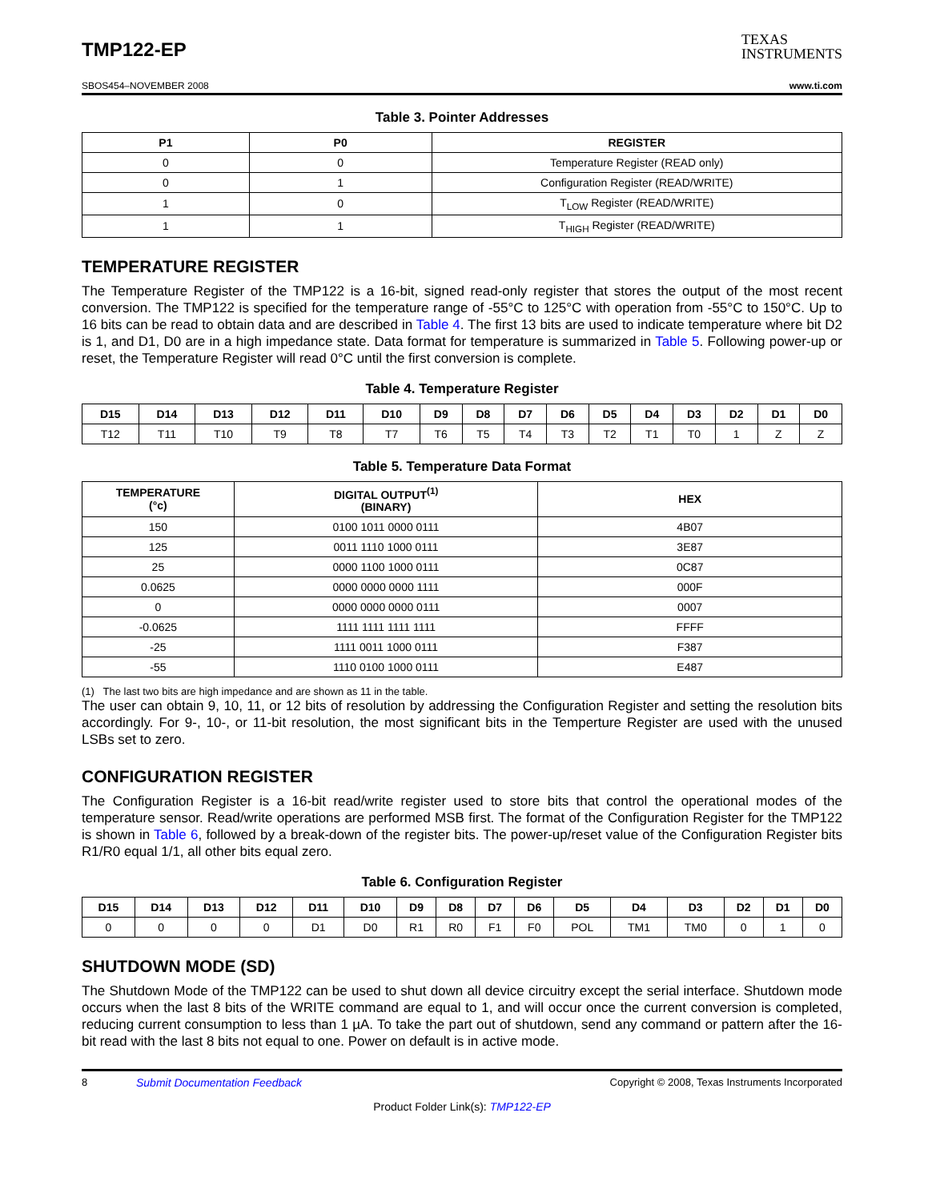TMP122-EP
TEXAS
INSTRUMENTS
SBOS454–NOVEMBER 2008 www.ti.com
Table 3. Pointer Addresses
| P1 | P0 | REGISTER |
| --- | --- | --- |
| 0 | 0 | Temperature Register (READ only) |
| 0 | 1 | Configuration Register (READ/WRITE) |
| 1 | 0 | T<sub>LOW</sub> Register (READ/WRITE) |
| 1 | 1 | T<sub>HIGH</sub> Register (READ/WRITE) |
TEMPERATURE REGISTER
The Temperature Register of the TMP122 is a 16-bit, signed read-only register that stores the output of the most recent conversion. The TMP122 is specified for the temperature range of -55°C to 125°C with operation from -55°C to 150°C. Up to 16 bits can be read to obtain data and are described in Table 4. The first 13 bits are used to indicate temperature where bit D2 is 1, and D1, D0 are in a high impedance state. Data format for temperature is summarized in Table 5. Following power-up or reset, the Temperature Register will read 0°C until the first conversion is complete.
Table 4. Temperature Register
| D15 | D14 | D13 | D12 | D11 | D10 | D9 | D8 | D7 | D6 | D5 | D4 | D3 | D2 | D1 | D0 |
| --- | --- | --- | --- | --- | --- | --- | --- | --- | --- | --- | --- | --- | --- | --- | --- |
| T12 | T11 | T10 | T9 | T8 | T7 | T6 | T5 | T4 | T3 | T2 | T1 | T0 | 1 | Z | Z |
Table 5. Temperature Data Format
| TEMPERATURE (°c) | DIGITAL OUTPUT<sup>(1)</sup> (BINARY) | HEX |
| --- | --- | --- |
| 150 | 0100 1011 0000 0111 | 4B07 |
| 125 | 0011 1110 1000 0111 | 3E87 |
| 25 | 0000 1100 1000 0111 | 0C87 |
| 0.0625 | 0000 0000 0000 1111 | 000F |
| 0 | 0000 0000 0000 0111 | 0007 |
| -0.0625 | 1111 1111 1111 1111 | FFFF |
| -25 | 1111 0011 1000 0111 | F387 |
| -55 | 1110 0100 1000 0111 | E487 |
(1) The last two bits are high impedance and are shown as 11 in the table.
The user can obtain 9, 10, 11, or 12 bits of resolution by addressing the Configuration Register and setting the resolution bits accordingly. For 9-, 10-, or 11-bit resolution, the most significant bits in the Temperture Register are used with the unused LSBs set to zero.
CONFIGURATION REGISTER
The Configuration Register is a 16-bit read/write register used to store bits that control the operational modes of the temperature sensor. Read/write operations are performed MSB first. The format of the Configuration Register for the TMP122 is shown in Table 6, followed by a break-down of the register bits. The power-up/reset value of the Configuration Register bits R1/R0 equal 1/1, all other bits equal zero.
Table 6. Configuration Register
| D15 | D14 | D13 | D12 | D11 | D10 | D9 | D8 | D7 | D6 | D5 | D4 | D3 | D2 | D1 | D0 |
| --- | --- | --- | --- | --- | --- | --- | --- | --- | --- | --- | --- | --- | --- | --- | --- |
| 0 | 0 | 0 | 0 | D1 | D0 | R1 | R0 | F1 | F0 | POL | TM1 | TM0 | 0 | 1 | 0 |
SHUTDOWN MODE (SD)
The Shutdown Mode of the TMP122 can be used to shut down all device circuitry except the serial interface. Shutdown mode occurs when the last 8 bits of the WRITE command are equal to 1, and will occur once the current conversion is completed, reducing current consumption to less than 1 µA. To take the part out of shutdown, send any command or pattern after the 16-bit read with the last 8 bits not equal to one. Power on default is in active mode.
8 Submit Documentation Feedback Copyright © 2008, Texas Instruments Incorporated
Product Folder Link(s): TMP122-EP